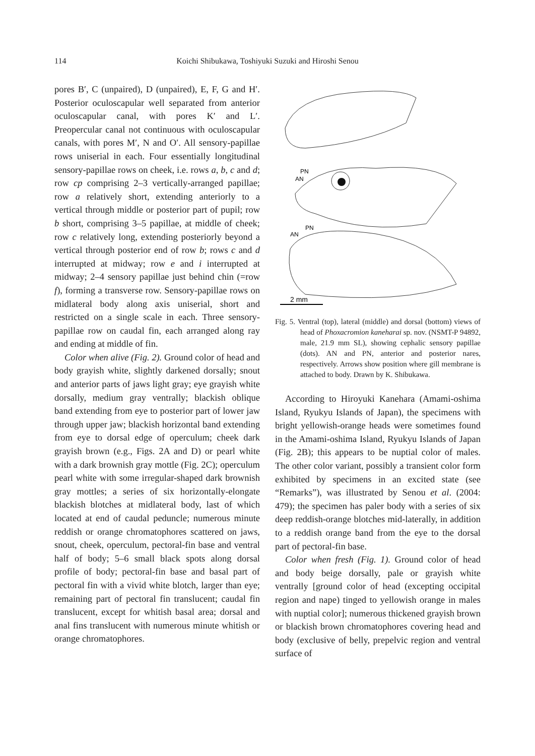114 Koichi Shibukawa, Toshiyuki Suzuki and Hiroshi Senou
pores B′, C (unpaired), D (unpaired), E, F, G and H′. Posterior oculoscapular well separated from anterior oculoscapular canal, with pores K′ and L′. Preopercular canal not continuous with oculoscapular canals, with pores M′, N and O′. All sensory-papillae rows uniserial in each. Four essentially longitudinal sensory-papillae rows on cheek, i.e. rows a, b, c and d; row cp comprising 2–3 vertically-arranged papillae; row a relatively short, extending anteriorly to a vertical through middle or posterior part of pupil; row b short, comprising 3–5 papillae, at middle of cheek; row c relatively long, extending posteriorly beyond a vertical through posterior end of row b; rows c and d interrupted at midway; row e and i interrupted at midway; 2–4 sensory papillae just behind chin (=row f), forming a transverse row. Sensory-papillae rows on midlateral body along axis uniserial, short and restricted on a single scale in each. Three sensory-papillae row on caudal fin, each arranged along ray and ending at middle of fin.
Color when alive (Fig. 2). Ground color of head and body grayish white, slightly darkened dorsally; snout and anterior parts of jaws light gray; eye grayish white dorsally, medium gray ventrally; blackish oblique band extending from eye to posterior part of lower jaw through upper jaw; blackish horizontal band extending from eye to dorsal edge of operculum; cheek dark grayish brown (e.g., Figs. 2A and D) or pearl white with a dark brownish gray mottle (Fig. 2C); operculum pearl white with some irregular-shaped dark brownish gray mottles; a series of six horizontally-elongate blackish blotches at midlateral body, last of which located at end of caudal peduncle; numerous minute reddish or orange chromatophores scattered on jaws, snout, cheek, operculum, pectoral-fin base and ventral half of body; 5–6 small black spots along dorsal profile of body; pectoral-fin base and basal part of pectoral fin with a vivid white blotch, larger than eye; remaining part of pectoral fin translucent; caudal fin translucent, except for whitish basal area; dorsal and anal fins translucent with numerous minute whitish or orange chromatophores.
PN
AN
AN
PN
2 mm
Fig. 5. Ventral (top), lateral (middle) and dorsal (bottom) views of head of Phoxacromion kaneharai sp. nov. (NSMT-P 94892, male, 21.9 mm SL), showing cephalic sensory papillae (dots). AN and PN, anterior and posterior nares, respectively. Arrows show position where gill membrane is attached to body. Drawn by K. Shibukawa.
According to Hiroyuki Kanehara (Amami-oshima Island, Ryukyu Islands of Japan), the specimens with bright yellowish-orange heads were sometimes found in the Amami-oshima Island, Ryukyu Islands of Japan (Fig. 2B); this appears to be nuptial color of males. The other color variant, possibly a transient color form exhibited by specimens in an excited state (see “Remarks”), was illustrated by Senou et al. (2004: 479); the specimen has paler body with a series of six deep reddish-orange blotches mid-laterally, in addition to a reddish orange band from the eye to the dorsal part of pectoral-fin base.
Color when fresh (Fig. 1). Ground color of head and body beige dorsally, pale or grayish white ventrally [ground color of head (excepting occipital region and nape) tinged to yellowish orange in males with nuptial color]; numerous thickened grayish brown or blackish brown chromatophores covering head and body (exclusive of belly, prepelvic region and ventral surface of